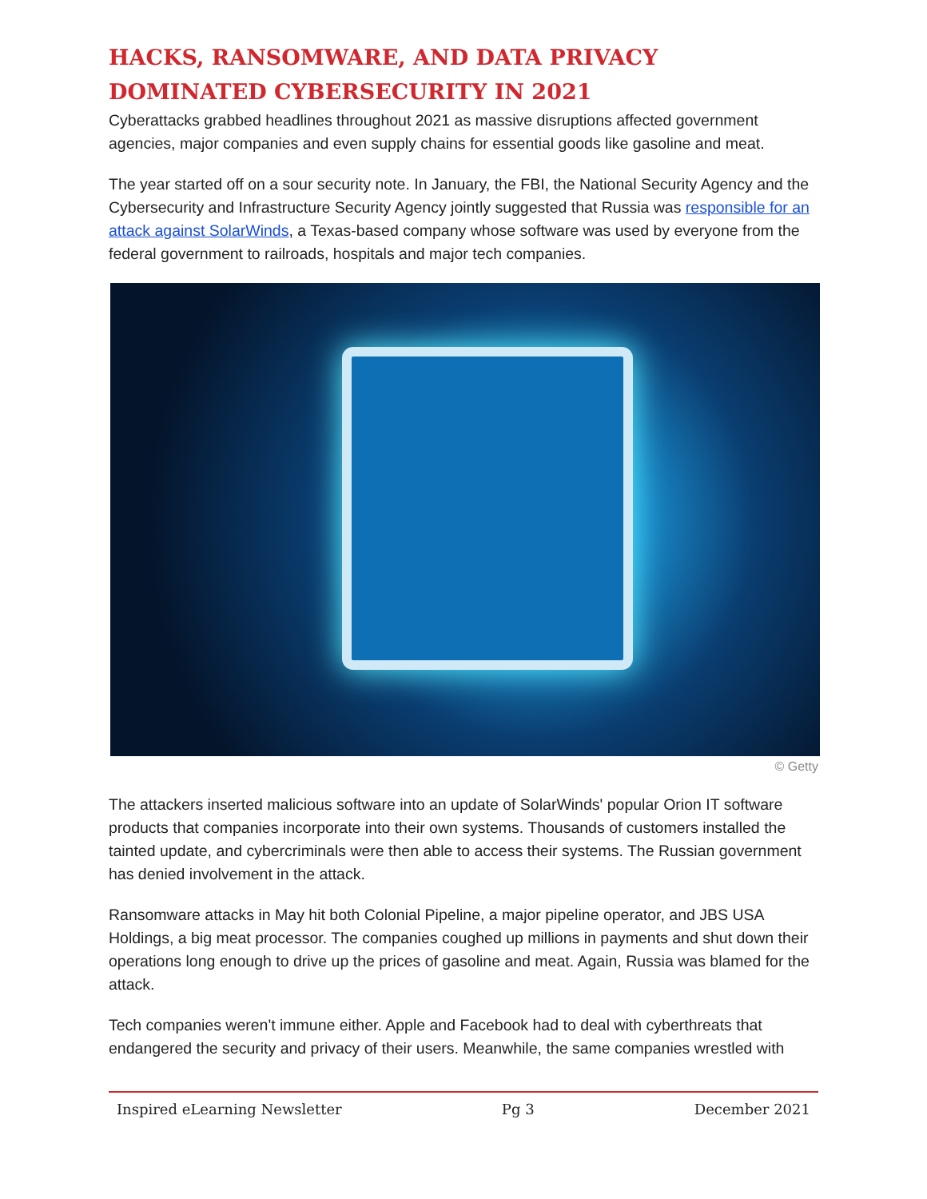HACKS, RANSOMWARE, AND DATA PRIVACY DOMINATED CYBERSECURITY IN 2021
Cyberattacks grabbed headlines throughout 2021 as massive disruptions affected government agencies, major companies and even supply chains for essential goods like gasoline and meat.
The year started off on a sour security note. In January, the FBI, the National Security Agency and the Cybersecurity and Infrastructure Security Agency jointly suggested that Russia was responsible for an attack against SolarWinds, a Texas-based company whose software was used by everyone from the federal government to railroads, hospitals and major tech companies.
© Getty
The attackers inserted malicious software into an update of SolarWinds' popular Orion IT software products that companies incorporate into their own systems. Thousands of customers installed the tainted update, and cybercriminals were then able to access their systems. The Russian government has denied involvement in the attack.
Ransomware attacks in May hit both Colonial Pipeline, a major pipeline operator, and JBS USA Holdings, a big meat processor. The companies coughed up millions in payments and shut down their operations long enough to drive up the prices of gasoline and meat. Again, Russia was blamed for the attack.
Tech companies weren't immune either. Apple and Facebook had to deal with cyberthreats that endangered the security and privacy of their users. Meanwhile, the same companies wrestled with
Inspired eLearning Newsletter Pg 3 December 2021